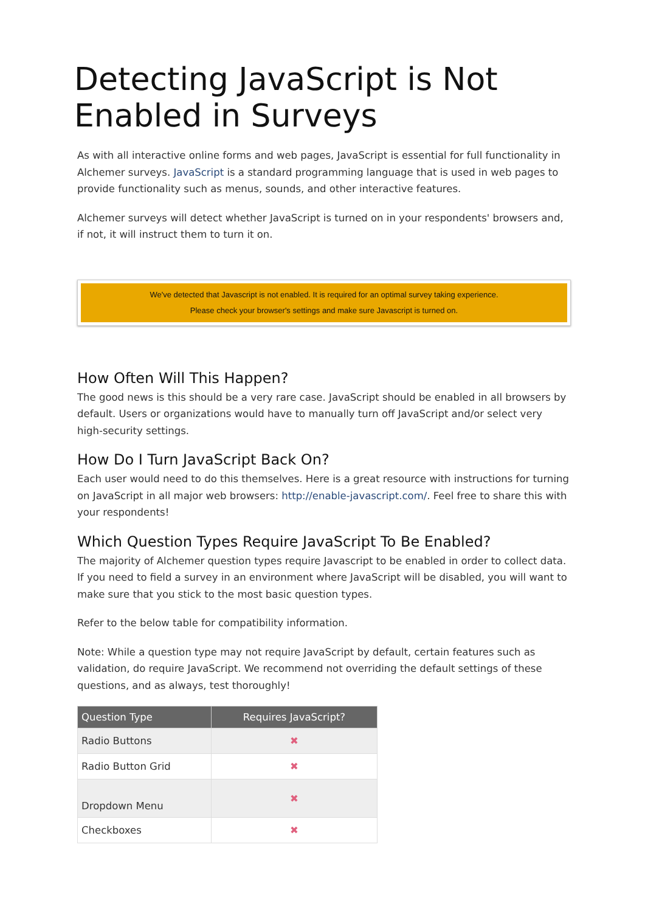Detecting JavaScript is Not Enabled in Surveys
As with all interactive online forms and web pages, JavaScript is essential for full functionality in Alchemer surveys. JavaScript is a standard programming language that is used in web pages to provide functionality such as menus, sounds, and other interactive features.
Alchemer surveys will detect whether JavaScript is turned on in your respondents' browsers and, if not, it will instruct them to turn it on.
We've detected that Javascript is not enabled. It is required for an optimal survey taking experience.
Please check your browser's settings and make sure Javascript is turned on.
How Often Will This Happen?
The good news is this should be a very rare case. JavaScript should be enabled in all browsers by default. Users or organizations would have to manually turn off JavaScript and/or select very high-security settings.
How Do I Turn JavaScript Back On?
Each user would need to do this themselves. Here is a great resource with instructions for turning on JavaScript in all major web browsers: http://enable-javascript.com/. Feel free to share this with your respondents!
Which Question Types Require JavaScript To Be Enabled?
The majority of Alchemer question types require Javascript to be enabled in order to collect data. If you need to field a survey in an environment where JavaScript will be disabled, you will want to make sure that you stick to the most basic question types.
Refer to the below table for compatibility information.
Note: While a question type may not require JavaScript by default, certain features such as validation, do require JavaScript. We recommend not overriding the default settings of these questions, and as always, test thoroughly!
| Question Type | Requires JavaScript? |
| --- | --- |
| Radio Buttons | ✖ |
| Radio Button Grid | ✖ |
| Dropdown Menu | ✖ |
| Checkboxes | ✖ |